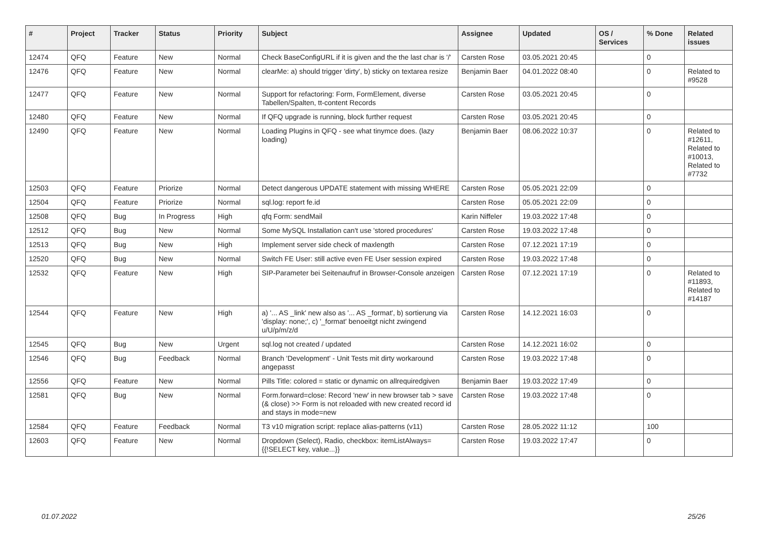| # | Project | Tracker | Status | Priority | Subject | Assignee | Updated | OS / Services | % Done | Related issues |
| --- | --- | --- | --- | --- | --- | --- | --- | --- | --- | --- |
| 12474 | QFQ | Feature | New | Normal | Check BaseConfigURL if it is given and the the last char is '/' | Carsten Rose | 03.05.2021 20:45 | | 0 | |
| 12476 | QFQ | Feature | New | Normal | clearMe: a) should trigger 'dirty', b) sticky on textarea resize | Benjamin Baer | 04.01.2022 08:40 | | 0 | Related to #9528 |
| 12477 | QFQ | Feature | New | Normal | Support for refactoring: Form, FormElement, diverse Tabellen/Spalten, tt-content Records | Carsten Rose | 03.05.2021 20:45 | | 0 | |
| 12480 | QFQ | Feature | New | Normal | If QFQ upgrade is running, block further request | Carsten Rose | 03.05.2021 20:45 | | 0 | |
| 12490 | QFQ | Feature | New | Normal | Loading Plugins in QFQ - see what tinymce does. (lazy loading) | Benjamin Baer | 08.06.2022 10:37 | | 0 | Related to #12611, Related to #10013, Related to #7732 |
| 12503 | QFQ | Feature | Priorize | Normal | Detect dangerous UPDATE statement with missing WHERE | Carsten Rose | 05.05.2021 22:09 | | 0 | |
| 12504 | QFQ | Feature | Priorize | Normal | sql.log: report fe.id | Carsten Rose | 05.05.2021 22:09 | | 0 | |
| 12508 | QFQ | Bug | In Progress | High | qfq Form: sendMail | Karin Niffeler | 19.03.2022 17:48 | | 0 | |
| 12512 | QFQ | Bug | New | Normal | Some MySQL Installation can't use 'stored procedures' | Carsten Rose | 19.03.2022 17:48 | | 0 | |
| 12513 | QFQ | Bug | New | High | Implement server side check of maxlength | Carsten Rose | 07.12.2021 17:19 | | 0 | |
| 12520 | QFQ | Bug | New | Normal | Switch FE User: still active even FE User session expired | Carsten Rose | 19.03.2022 17:48 | | 0 | |
| 12532 | QFQ | Feature | New | High | SIP-Parameter bei Seitenaufruf in Browser-Console anzeigen | Carsten Rose | 07.12.2021 17:19 | | 0 | Related to #11893, Related to #14187 |
| 12544 | QFQ | Feature | New | High | a) '... AS _link' new also as '... AS _format', b) sortierung via 'display: none;', c) '_format' benoeitgt nicht zwingend u/U/p/m/z/d | Carsten Rose | 14.12.2021 16:03 | | 0 | |
| 12545 | QFQ | Bug | New | Urgent | sql.log not created / updated | Carsten Rose | 14.12.2021 16:02 | | 0 | |
| 12546 | QFQ | Bug | Feedback | Normal | Branch 'Development' - Unit Tests mit dirty workaround angepasst | Carsten Rose | 19.03.2022 17:48 | | 0 | |
| 12556 | QFQ | Feature | New | Normal | Pills Title: colored = static or dynamic on allrequiredgiven | Benjamin Baer | 19.03.2022 17:49 | | 0 | |
| 12581 | QFQ | Bug | New | Normal | Form.forward=close: Record 'new' in new browser tab > save (& close) >> Form is not reloaded with new created record id and stays in mode=new | Carsten Rose | 19.03.2022 17:48 | | 0 | |
| 12584 | QFQ | Feature | Feedback | Normal | T3 v10 migration script: replace alias-patterns (v11) | Carsten Rose | 28.05.2022 11:12 | | 100 | |
| 12603 | QFQ | Feature | New | Normal | Dropdown (Select), Radio, checkbox: itemListAlways={{!SELECT key, value...}} | Carsten Rose | 19.03.2022 17:47 | | 0 | |
01.07.2022 25/26